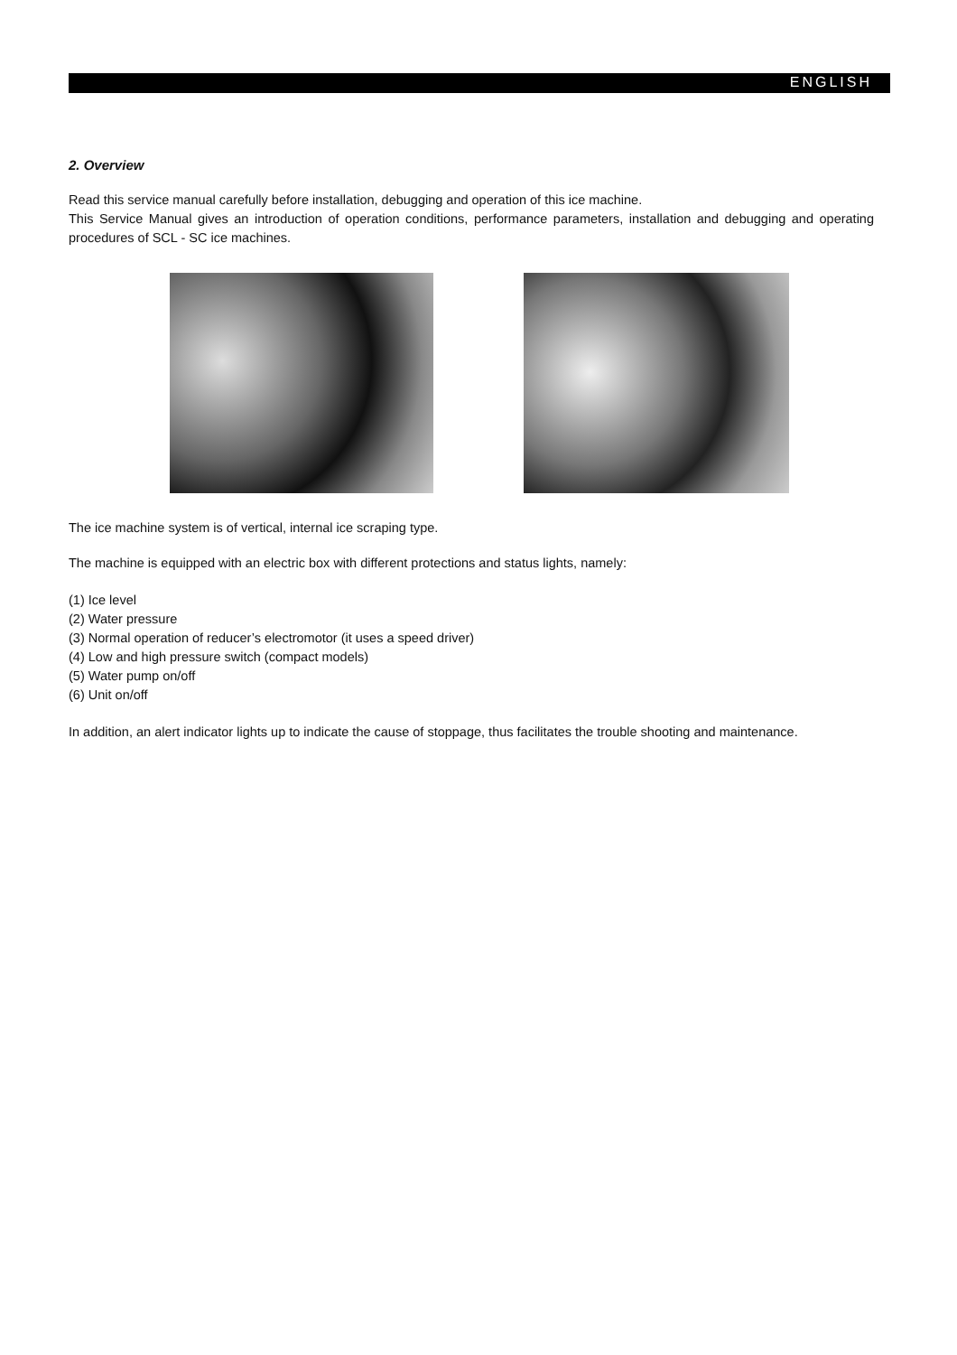ENGLISH
2. Overview
Read this service manual carefully before installation, debugging and operation of this ice machine.
This Service Manual gives an introduction of operation conditions, performance parameters, installation and debugging and operating procedures of SCL - SC ice machines.
The ice machine system is of vertical, internal ice scraping type.
The machine is equipped with an electric box with different protections and status lights, namely:
(1) Ice level
(2) Water pressure
(3) Normal operation of reducer’s electromotor (it uses a speed driver)
(4) Low and high pressure switch (compact models)
(5) Water pump on/off
(6) Unit on/off
In addition, an alert indicator lights up to indicate the cause of stoppage, thus facilitates the trouble shooting and maintenance.